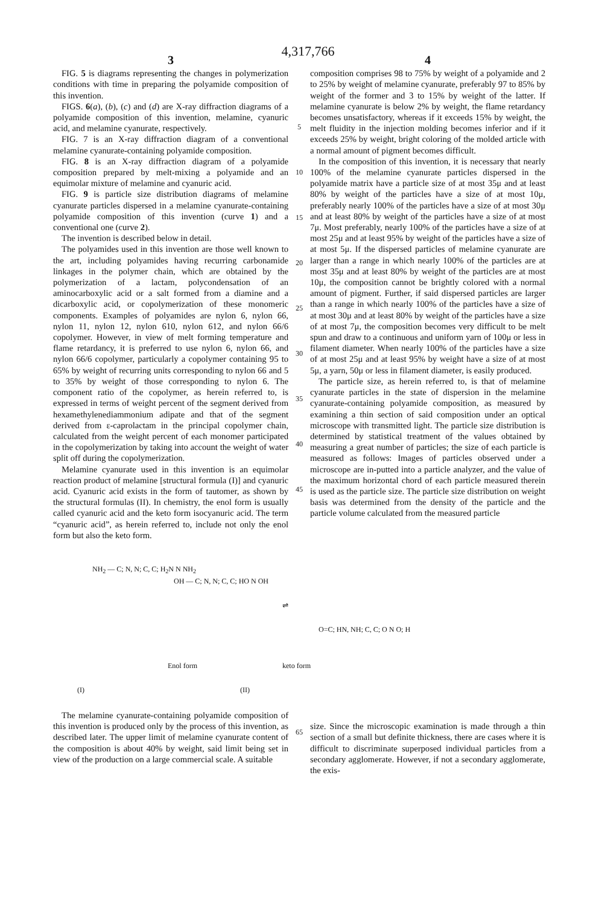4,317,766
3
FIG. 5 is diagrams representing the changes in polymerization conditions with time in preparing the polyamide composition of this invention.
FIGS. 6(a), (b), (c) and (d) are X-ray diffraction diagrams of a polyamide composition of this invention, melamine, cyanuric acid, and melamine cyanurate, respectively.
FIG. 7 is an X-ray diffraction diagram of a conventional melamine cyanurate-containing polyamide composition.
FIG. 8 is an X-ray diffraction diagram of a polyamide composition prepared by melt-mixing a polyamide and an equimolar mixture of melamine and cyanuric acid.
FIG. 9 is particle size distribution diagrams of melamine cyanurate particles dispersed in a melamine cyanurate-containing polyamide composition of this invention (curve 1) and a conventional one (curve 2).
The invention is described below in detail.
The polyamides used in this invention are those well known to the art, including polyamides having recurring carbonamide linkages in the polymer chain, which are obtained by the polymerization of a lactam, polycondensation of an aminocarboxylic acid or a salt formed from a diamine and a dicarboxylic acid, or copolymerization of these monomeric components. Examples of polyamides are nylon 6, nylon 66, nylon 11, nylon 12, nylon 610, nylon 612, and nylon 66/6 copolymer. However, in view of melt forming temperature and flame retardancy, it is preferred to use nylon 6, nylon 66, and nylon 66/6 copolymer, particularly a copolymer containing 95 to 65% by weight of recurring units corresponding to nylon 66 and 5 to 35% by weight of those corresponding to nylon 6. The component ratio of the copolymer, as herein referred to, is expressed in terms of weight percent of the segment derived from hexamethylenediammonium adipate and that of the segment derived from ε-caprolactam in the principal copolymer chain, calculated from the weight percent of each monomer participated in the copolymerization by taking into account the weight of water split off during the copolymerization.
Melamine cyanurate used in this invention is an equimolar reaction product of melamine [structural formula (I)] and cyanuric acid. Cyanuric acid exists in the form of tautomer, as shown by the structural formulas (II). In chemistry, the enol form is usually called cyanuric acid and the keto form isocyanuric acid. The term “cyanuric acid”, as herein referred to, include not only the enol form but also the keto form.
5
10
15
20
25
30
35
40
45
4
composition comprises 98 to 75% by weight of a polyamide and 2 to 25% by weight of melamine cyanurate, preferably 97 to 85% by weight of the former and 3 to 15% by weight of the latter. If melamine cyanurate is below 2% by weight, the flame retardancy becomes unsatisfactory, whereas if it exceeds 15% by weight, the melt fluidity in the injection molding becomes inferior and if it exceeds 25% by weight, bright coloring of the molded article with a normal amount of pigment becomes difficult.
In the composition of this invention, it is necessary that nearly 100% of the melamine cyanurate particles dispersed in the polyamide matrix have a particle size of at most 35μ and at least 80% by weight of the particles have a size of at most 10μ, preferably nearly 100% of the particles have a size of at most 30μ and at least 80% by weight of the particles have a size of at most 7μ. Most preferably, nearly 100% of the particles have a size of at most 25μ and at least 95% by weight of the particles have a size of at most 5μ. If the dispersed particles of melamine cyanurate are larger than a range in which nearly 100% of the particles are at most 35μ and at least 80% by weight of the particles are at most 10μ, the composition cannot be brightly colored with a normal amount of pigment. Further, if said dispersed particles are larger than a range in which nearly 100% of the particles have a size of at most 30μ and at least 80% by weight of the particles have a size of at most 7μ, the composition becomes very difficult to be melt spun and draw to a continuous and uniform yarn of 100μ or less in filament diameter. When nearly 100% of the particles have a size of at most 25μ and at least 95% by weight have a size of at most 5μ, a yarn, 50μ or less in filament diameter, is easily produced.
The particle size, as herein referred to, is that of melamine cyanurate particles in the state of dispersion in the melamine cyanurate-containing polyamide composition, as measured by examining a thin section of said composition under an optical microscope with transmitted light. The particle size distribution is determined by statistical treatment of the values obtained by measuring a great number of particles; the size of each particle is measured as follows: Images of particles observed under a microscope are in-putted into a particle analyzer, and the value of the maximum horizontal chord of each particle measured therein is used as the particle size. The particle size distribution on weight basis was determined from the density of the particle and the particle volume calculated from the measured particle
NH<sub>2</sub> — C; N, N; C, C; H<sub>2</sub>N N NH<sub>2</sub>
OH — C; N, N; C, C; HO N OH
⇌
O=C; HN, NH; C, C; O N O; H
Enol form keto form
(I) (II)
The melamine cyanurate-containing polyamide composition of this invention is produced only by the process of this invention, as described later. The upper limit of melamine cyanurate content of the composition is about 40% by weight, said limit being set in view of the production on a large commercial scale. A suitable
65
size. Since the microscopic examination is made through a thin section of a small but definite thickness, there are cases where it is difficult to discriminate superposed individual particles from a secondary agglomerate. However, if not a secondary agglomerate, the exis-